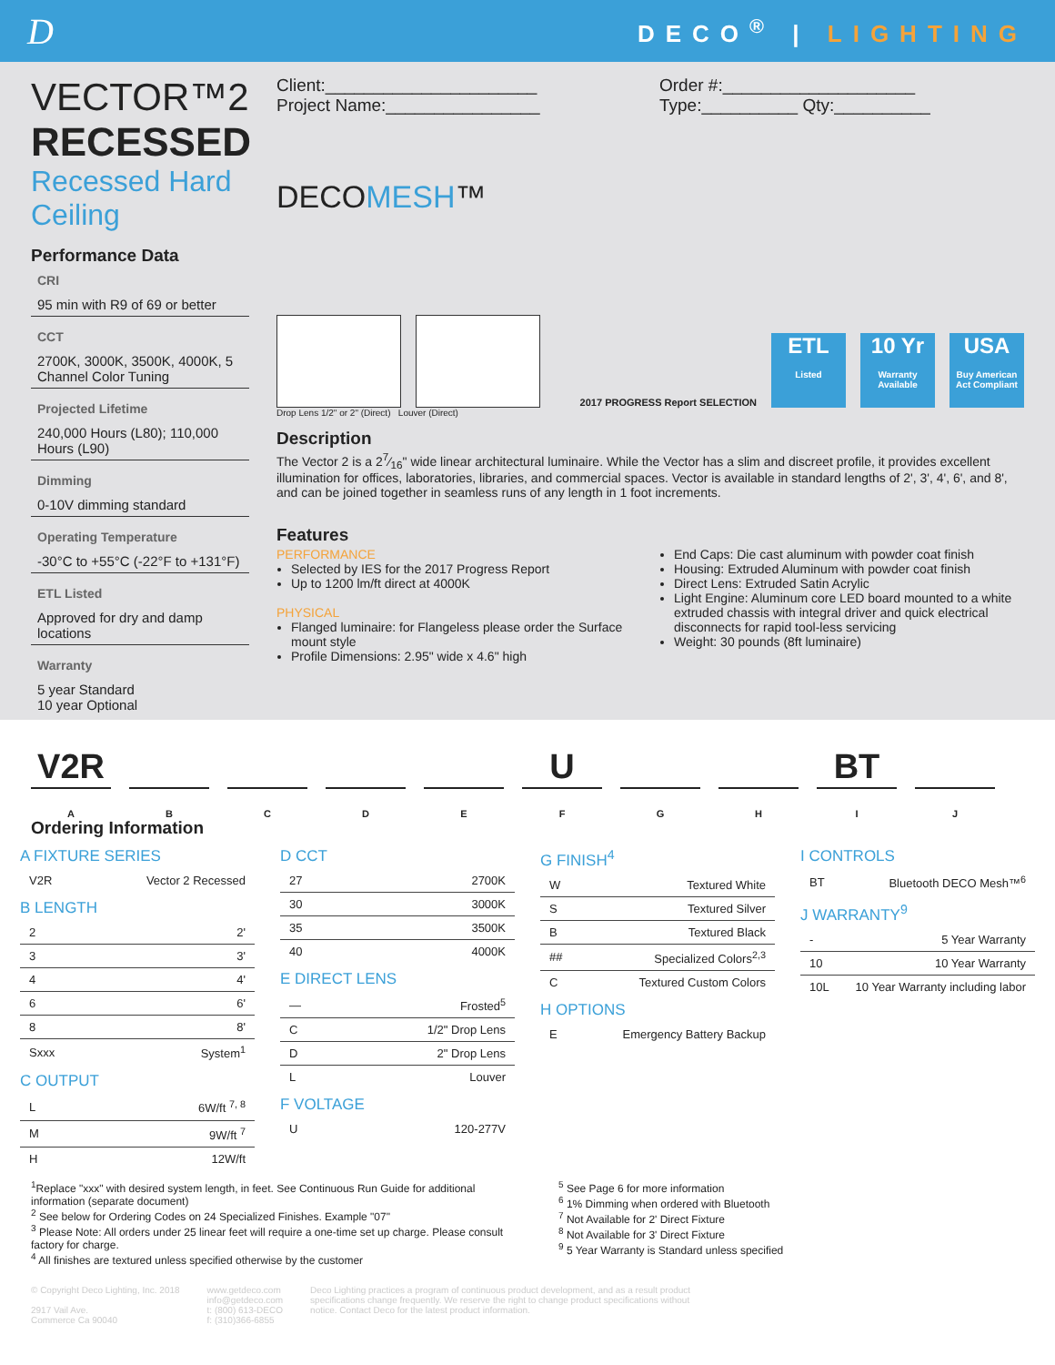D
DECO<sup>®</sup> | LIGHTING
VECTOR™2
RECESSED
Recessed Hard Ceiling
Performance Data
CRI
95 min with R9 of 69 or better
CCT
2700K, 3000K, 3500K, 4000K, 5 Channel Color Tuning
Projected Lifetime
240,000 Hours (L80); 110,000 Hours (L90)
Dimming
0-10V dimming standard
Operating Temperature
-30°C to +55°C (-22°F to +131°F)
ETL Listed
Approved for dry and damp locations
Warranty
5 year Standard
10 year Optional
Client:______________________
Project Name:________________
Order #:____________________
Type:__________ Qty:__________
DECOMESH™
2017 PROGRESS Report SELECTION
ETL
Listed
10 Yr
Warranty Available
USA
Buy American Act Compliant
Drop Lens 1/2" or 2" (Direct) Louver (Direct)
Description
The Vector 2 is a 27⁄16" wide linear architectural luminaire. While the Vector has a slim and discreet profile, it provides excellent illumination for offices, laboratories, libraries, and commercial spaces. Vector is available in standard lengths of 2', 3', 4', 6', and 8', and can be joined together in seamless runs of any length in 1 foot increments.
Features
PERFORMANCE
Selected by IES for the 2017 Progress Report
Up to 1200 lm/ft direct at 4000K
PHYSICAL
Flanged luminaire: for Flangeless please order the Surface mount style
Profile Dimensions: 2.95" wide x 4.6" high
End Caps: Die cast aluminum with powder coat finish
Housing: Extruded Aluminum with powder coat finish
Direct Lens: Extruded Satin Acrylic
Light Engine: Aluminum core LED board mounted to a white extruded chassis with integral driver and quick electrical disconnects for rapid tool-less servicing
Weight: 30 pounds (8ft luminaire)
V2R
A
B
C
D
E
U
F
G
H
BT
I
J
Ordering Information
A FIXTURE SERIES
| V2R | Vector 2 Recessed |
B LENGTH
| 2 | 2' |
| 3 | 3' |
| 4 | 4' |
| 6 | 6' |
| 8 | 8' |
| Sxxx | System<sup>1</sup> |
C OUTPUT
| L | 6W/ft <sup>7, 8</sup> |
| M | 9W/ft <sup>7</sup> |
| H | 12W/ft |
D CCT
| 27 | 2700K |
| 30 | 3000K |
| 35 | 3500K |
| 40 | 4000K |
E DIRECT LENS
| — | Frosted<sup>5</sup> |
| C | 1/2" Drop Lens |
| D | 2" Drop Lens |
| L | Louver |
F VOLTAGE
| U | 120-277V |
G FINISH<sup>4</sup>
| W | Textured White |
| S | Textured Silver |
| B | Textured Black |
| ## | Specialized Colors<sup>2,3</sup> |
| C | Textured Custom Colors |
H OPTIONS
| E | Emergency Battery Backup |
I CONTROLS
| BT | Bluetooth DECO Mesh™<sup>6</sup> |
J WARRANTY<sup>9</sup>
| - | 5 Year Warranty |
| 10 | 10 Year Warranty |
| 10L | 10 Year Warranty including labor |
<sup>1</sup> Replace "xxx" with desired system length, in feet. See Continuous Run Guide for additional information (separate document)
<sup>2</sup> See below for Ordering Codes on 24 Specialized Finishes. Example "07"
<sup>3</sup> Please Note: All orders under 25 linear feet will require a one-time set up charge. Please consult factory for charge.
<sup>4</sup> All finishes are textured unless specified otherwise by the customer
<sup>5</sup> See Page 6 for more information
<sup>6</sup> 1% Dimming when ordered with Bluetooth
<sup>7</sup> Not Available for 2' Direct Fixture
<sup>8</sup> Not Available for 3' Direct Fixture
<sup>9</sup> 5 Year Warranty is Standard unless specified
© Copyright Deco Lighting, Inc. 2018
2917 Vail Ave.
Commerce Ca 90040
www.getdeco.com
info@getdeco.com
t: (800) 613-DECO
f: (310)366-6855
Deco Lighting practices a program of continuous product development, and as a result product specifications change frequently. We reserve the right to change product specifications without notice. Contact Deco for the latest product information.